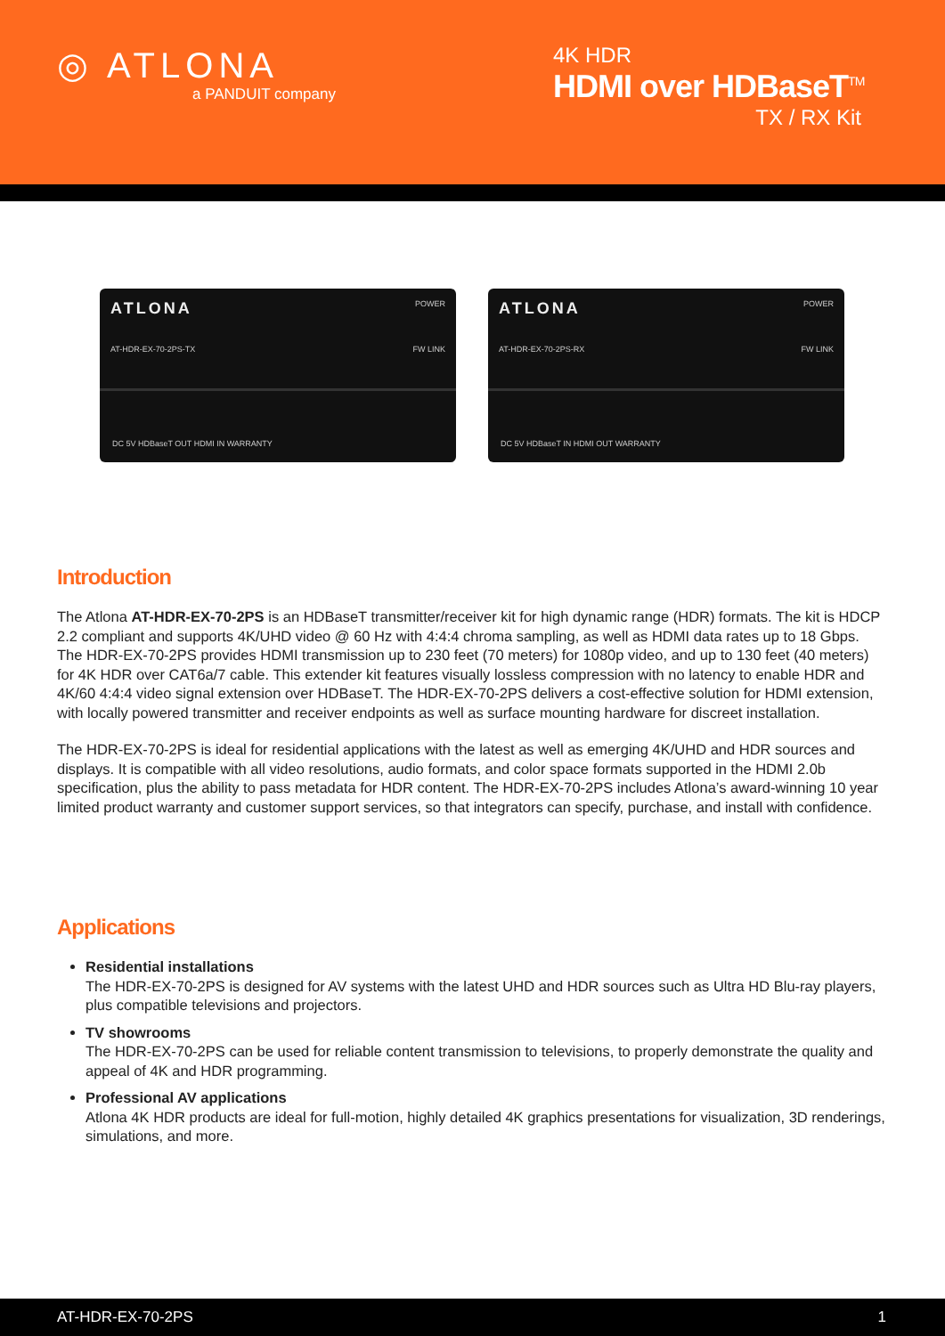◎ ATLONA
a PANDUIT company
4K HDR
HDMI over HDBaseT<sup>TM</sup>
TX / RX Kit
ATLONA POWER
AT-HDR-EX-70-2PS-TX FW LINK
DC 5V HDBaseT OUT HDMI IN WARRANTY
ATLONA POWER
AT-HDR-EX-70-2PS-RX FW LINK
DC 5V HDBaseT IN HDMI OUT WARRANTY
Introduction
The Atlona AT-HDR-EX-70-2PS is an HDBaseT transmitter/receiver kit for high dynamic range (HDR) formats. The kit is HDCP 2.2 compliant and supports 4K/UHD video @ 60 Hz with 4:4:4 chroma sampling, as well as HDMI data rates up to 18 Gbps. The HDR-EX-70-2PS provides HDMI transmission up to 230 feet (70 meters) for 1080p video, and up to 130 feet (40 meters) for 4K HDR over CAT6a/7 cable. This extender kit features visually lossless compression with no latency to enable HDR and 4K/60 4:4:4 video signal extension over HDBaseT. The HDR-EX-70-2PS delivers a cost-effective solution for HDMI extension, with locally powered transmitter and receiver endpoints as well as surface mounting hardware for discreet installation.
The HDR-EX-70-2PS is ideal for residential applications with the latest as well as emerging 4K/UHD and HDR sources and displays. It is compatible with all video resolutions, audio formats, and color space formats supported in the HDMI 2.0b specification, plus the ability to pass metadata for HDR content. The HDR-EX-70-2PS includes Atlona’s award-winning 10 year limited product warranty and customer support services, so that integrators can specify, purchase, and install with confidence.
Applications
Residential installations
The HDR-EX-70-2PS is designed for AV systems with the latest UHD and HDR sources such as Ultra HD Blu-ray players, plus compatible televisions and projectors.
TV showrooms
The HDR-EX-70-2PS can be used for reliable content transmission to televisions, to properly demonstrate the quality and appeal of 4K and HDR programming.
Professional AV applications
Atlona 4K HDR products are ideal for full-motion, highly detailed 4K graphics presentations for visualization, 3D renderings, simulations, and more.
AT-HDR-EX-70-2PS 1